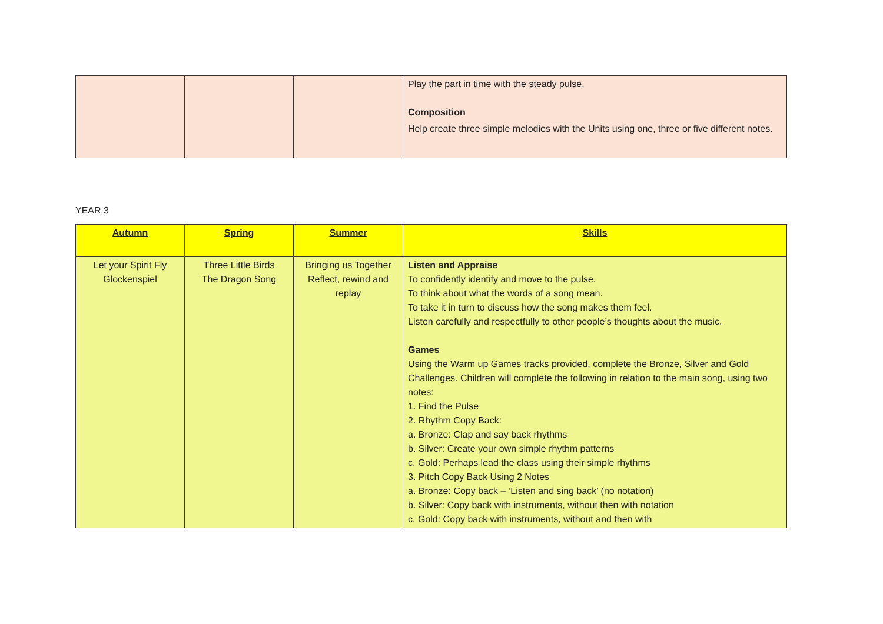| | | | Play the part in time with the steady pulse. Composition Help create three simple melodies with the Units using one, three or five different notes. |
YEAR 3
| Autumn | Spring | Summer | Skills |
| --- | --- | --- | --- |
| Let your Spirit Fly Glockenspiel | Three Little Birds The Dragon Song | Bringing us Together Reflect, rewind and replay | Listen and Appraise To confidently identify and move to the pulse. To think about what the words of a song mean. To take it in turn to discuss how the song makes them feel. Listen carefully and respectfully to other people’s thoughts about the music. Games Using the Warm up Games tracks provided, complete the Bronze, Silver and Gold Challenges. Children will complete the following in relation to the main song, using two notes: 1. Find the Pulse 2. Rhythm Copy Back: a. Bronze: Clap and say back rhythms b. Silver: Create your own simple rhythm patterns c. Gold: Perhaps lead the class using their simple rhythms 3. Pitch Copy Back Using 2 Notes a. Bronze: Copy back – ‘Listen and sing back’ (no notation) b. Silver: Copy back with instruments, without then with notation c. Gold: Copy back with instruments, without and then with |